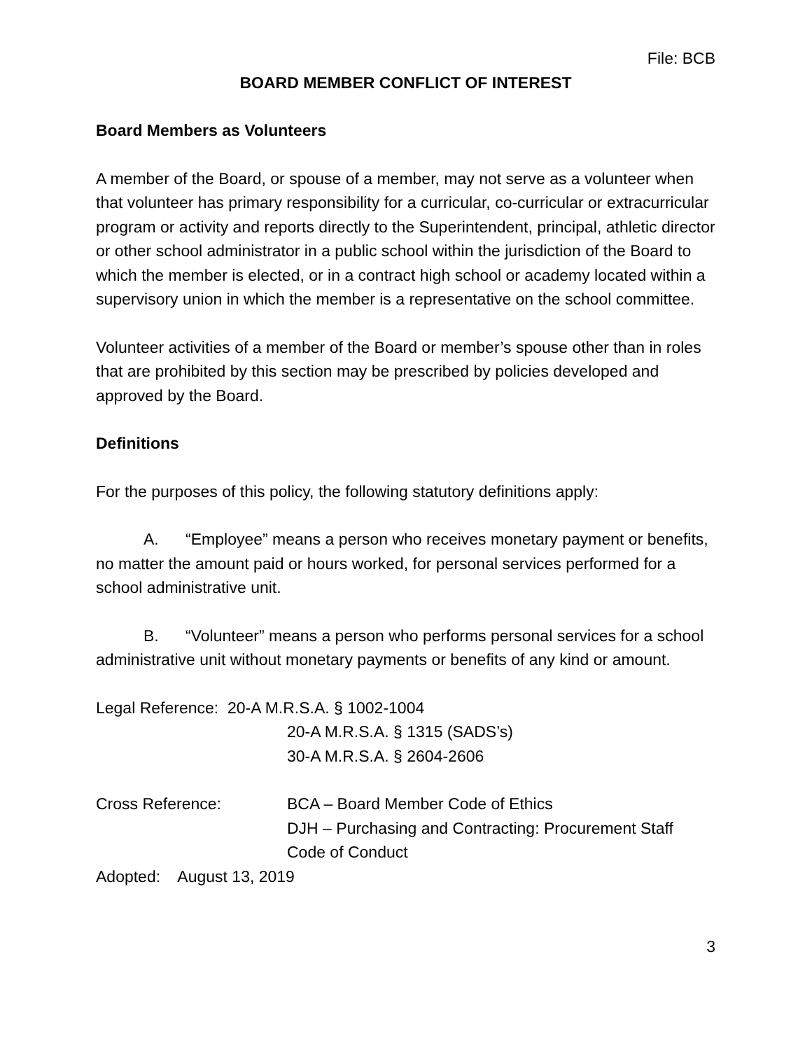File: BCB
BOARD MEMBER CONFLICT OF INTEREST
Board Members as Volunteers
A member of the Board, or spouse of a member, may not serve as a volunteer when that volunteer has primary responsibility for a curricular, co-curricular or extracurricular program or activity and reports directly to the Superintendent, principal, athletic director or other school administrator in a public school within the jurisdiction of the Board to which the member is elected, or in a contract high school or academy located within a supervisory union in which the member is a representative on the school committee.
Volunteer activities of a member of the Board or member’s spouse other than in roles that are prohibited by this section may be prescribed by policies developed and approved by the Board.
Definitions
For the purposes of this policy, the following statutory definitions apply:
A. “Employee” means a person who receives monetary payment or benefits, no matter the amount paid or hours worked, for personal services performed for a school administrative unit.
B. “Volunteer” means a person who performs personal services for a school administrative unit without monetary payments or benefits of any kind or amount.
Legal Reference: 20-A M.R.S.A. § 1002-1004
20-A M.R.S.A. § 1315 (SADS’s)
30-A M.R.S.A. § 2604-2606
Cross Reference: BCA – Board Member Code of Ethics
DJH – Purchasing and Contracting: Procurement Staff Code of Conduct
Adopted: August 13, 2019
3